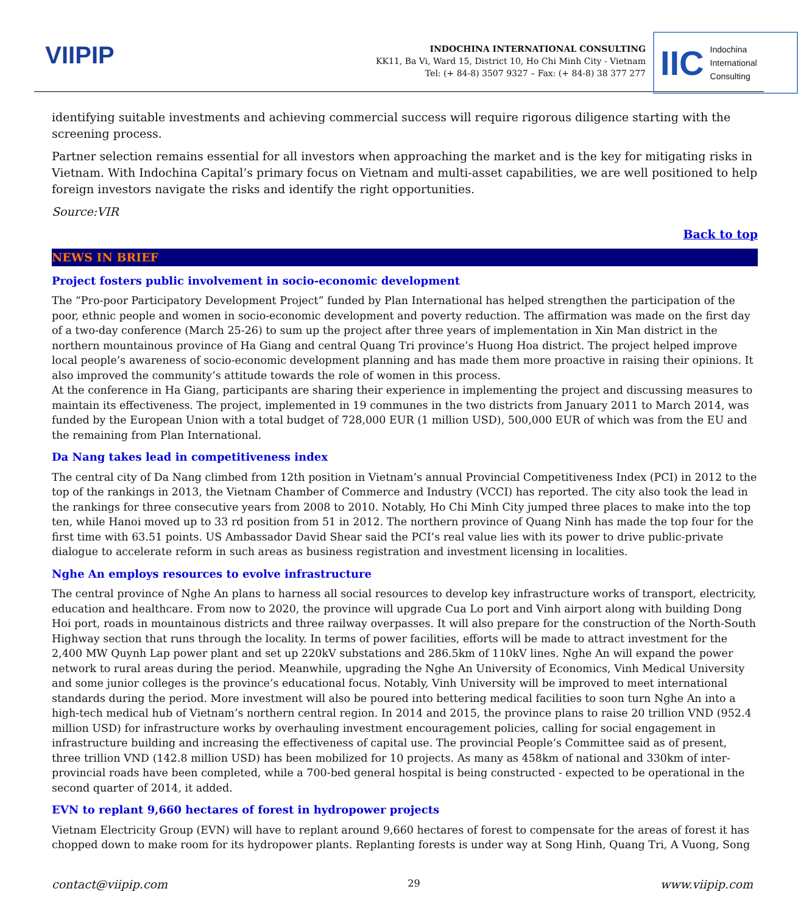VIIPIP
INDOCHINA INTERNATIONAL CONSULTING
KK11, Ba Vi, Ward 15, District 10, Ho Chi Minh City - Vietnam
Tel: (+ 84-8) 3507 9327 – Fax: (+ 84-8) 38 377 277
IIC Indochina
International
Consulting
identifying suitable investments and achieving commercial success will require rigorous diligence starting with the screening process.
Partner selection remains essential for all investors when approaching the market and is the key for mitigating risks in Vietnam. With Indochina Capital’s primary focus on Vietnam and multi-asset capabilities, we are well positioned to help foreign investors navigate the risks and identify the right opportunities.
Source:VIR
Back to top
NEWS IN BRIEF
Project fosters public involvement in socio-economic development
The “Pro-poor Participatory Development Project” funded by Plan International has helped strengthen the participation of the poor, ethnic people and women in socio-economic development and poverty reduction. The affirmation was made on the first day of a two-day conference (March 25-26) to sum up the project after three years of implementation in Xin Man district in the northern mountainous province of Ha Giang and central Quang Tri province’s Huong Hoa district. The project helped improve local people’s awareness of socio-economic development planning and has made them more proactive in raising their opinions. It also improved the community’s attitude towards the role of women in this process.
At the conference in Ha Giang, participants are sharing their experience in implementing the project and discussing measures to maintain its effectiveness. The project, implemented in 19 communes in the two districts from January 2011 to March 2014, was funded by the European Union with a total budget of 728,000 EUR (1 million USD), 500,000 EUR of which was from the EU and the remaining from Plan International.
Da Nang takes lead in competitiveness index
The central city of Da Nang climbed from 12th position in Vietnam’s annual Provincial Competitiveness Index (PCI) in 2012 to the top of the rankings in 2013, the Vietnam Chamber of Commerce and Industry (VCCI) has reported. The city also took the lead in the rankings for three consecutive years from 2008 to 2010. Notably, Ho Chi Minh City jumped three places to make into the top ten, while Hanoi moved up to 33 rd position from 51 in 2012. The northern province of Quang Ninh has made the top four for the first time with 63.51 points. US Ambassador David Shear said the PCI’s real value lies with its power to drive public-private dialogue to accelerate reform in such areas as business registration and investment licensing in localities.
Nghe An employs resources to evolve infrastructure
The central province of Nghe An plans to harness all social resources to develop key infrastructure works of transport, electricity, education and healthcare. From now to 2020, the province will upgrade Cua Lo port and Vinh airport along with building Dong Hoi port, roads in mountainous districts and three railway overpasses. It will also prepare for the construction of the North-South Highway section that runs through the locality. In terms of power facilities, efforts will be made to attract investment for the 2,400 MW Quynh Lap power plant and set up 220kV substations and 286.5km of 110kV lines. Nghe An will expand the power network to rural areas during the period. Meanwhile, upgrading the Nghe An University of Economics, Vinh Medical University and some junior colleges is the province’s educational focus. Notably, Vinh University will be improved to meet international standards during the period. More investment will also be poured into bettering medical facilities to soon turn Nghe An into a high-tech medical hub of Vietnam’s northern central region. In 2014 and 2015, the province plans to raise 20 trillion VND (952.4 million USD) for infrastructure works by overhauling investment encouragement policies, calling for social engagement in infrastructure building and increasing the effectiveness of capital use. The provincial People’s Committee said as of present, three trillion VND (142.8 million USD) has been mobilized for 10 projects. As many as 458km of national and 330km of inter-provincial roads have been completed, while a 700-bed general hospital is being constructed - expected to be operational in the second quarter of 2014, it added.
EVN to replant 9,660 hectares of forest in hydropower projects
Vietnam Electricity Group (EVN) will have to replant around 9,660 hectares of forest to compensate for the areas of forest it has chopped down to make room for its hydropower plants. Replanting forests is under way at Song Hinh, Quang Tri, A Vuong, Song
contact@viipip.com 29 www.viipip.com